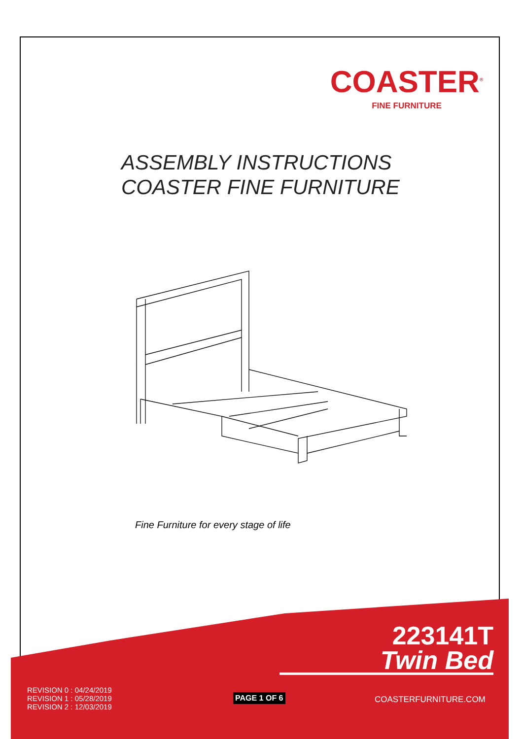COASTER<sup>®</sup>
FINE FURNITURE
ASSEMBLY INSTRUCTIONS
COASTER FINE FURNITURE
Fine Furniture for every stage of life
223141T
Twin Bed
REVISION 0 : 04/24/2019
REVISION 1 : 05/28/2019
REVISION 2 : 12/03/2019
PAGE 1 OF 6 COASTERFURNITURE.COM